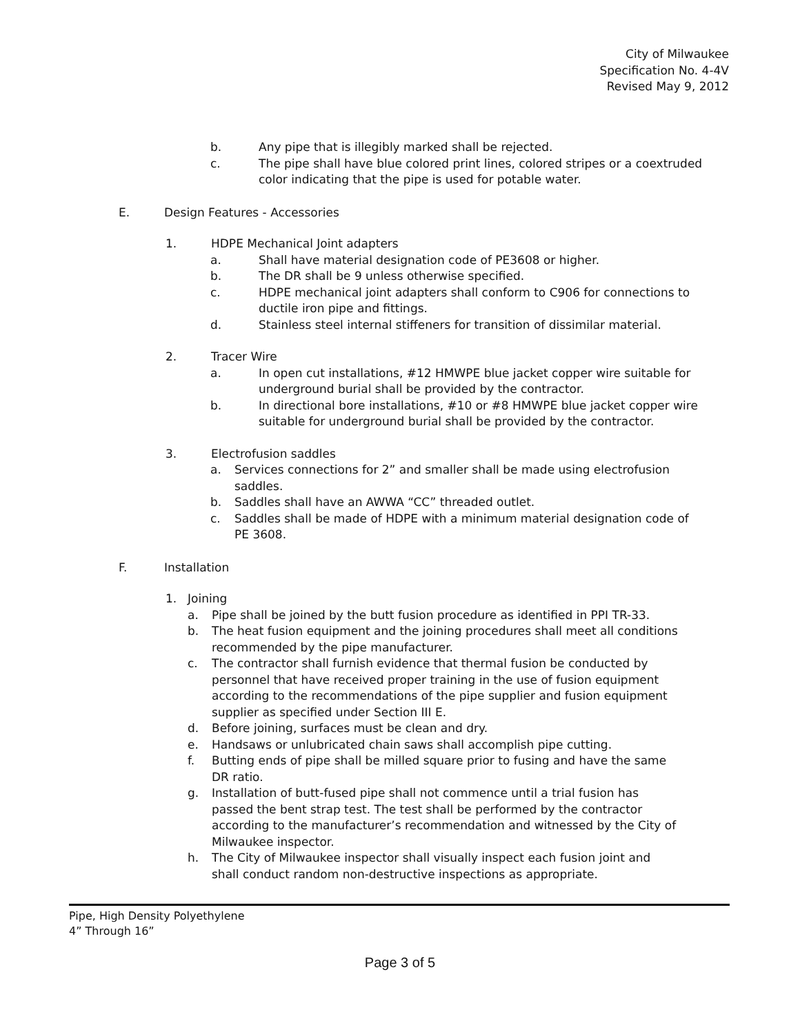City of Milwaukee
Specification No. 4-4V
Revised May 9, 2012
b. Any pipe that is illegibly marked shall be rejected.
c. The pipe shall have blue colored print lines, colored stripes or a coextruded color indicating that the pipe is used for potable water.
E. Design Features - Accessories
1. HDPE Mechanical Joint adapters
a. Shall have material designation code of PE3608 or higher.
b. The DR shall be 9 unless otherwise specified.
c. HDPE mechanical joint adapters shall conform to C906 for connections to ductile iron pipe and fittings.
d. Stainless steel internal stiffeners for transition of dissimilar material.
2. Tracer Wire
a. In open cut installations, #12 HMWPE blue jacket copper wire suitable for underground burial shall be provided by the contractor.
b. In directional bore installations, #10 or #8 HMWPE blue jacket copper wire suitable for underground burial shall be provided by the contractor.
3. Electrofusion saddles
a. Services connections for 2” and smaller shall be made using electrofusion saddles.
b. Saddles shall have an AWWA “CC” threaded outlet.
c. Saddles shall be made of HDPE with a minimum material designation code of PE 3608.
F. Installation
1. Joining
a. Pipe shall be joined by the butt fusion procedure as identified in PPI TR-33.
b. The heat fusion equipment and the joining procedures shall meet all conditions recommended by the pipe manufacturer.
c. The contractor shall furnish evidence that thermal fusion be conducted by personnel that have received proper training in the use of fusion equipment according to the recommendations of the pipe supplier and fusion equipment supplier as specified under Section III E.
d. Before joining, surfaces must be clean and dry.
e. Handsaws or unlubricated chain saws shall accomplish pipe cutting.
f. Butting ends of pipe shall be milled square prior to fusing and have the same DR ratio.
g. Installation of butt-fused pipe shall not commence until a trial fusion has passed the bent strap test. The test shall be performed by the contractor according to the manufacturer’s recommendation and witnessed by the City of Milwaukee inspector.
h. The City of Milwaukee inspector shall visually inspect each fusion joint and shall conduct random non-destructive inspections as appropriate.
Pipe, High Density Polyethylene
4” Through 16”
Page 3 of 5